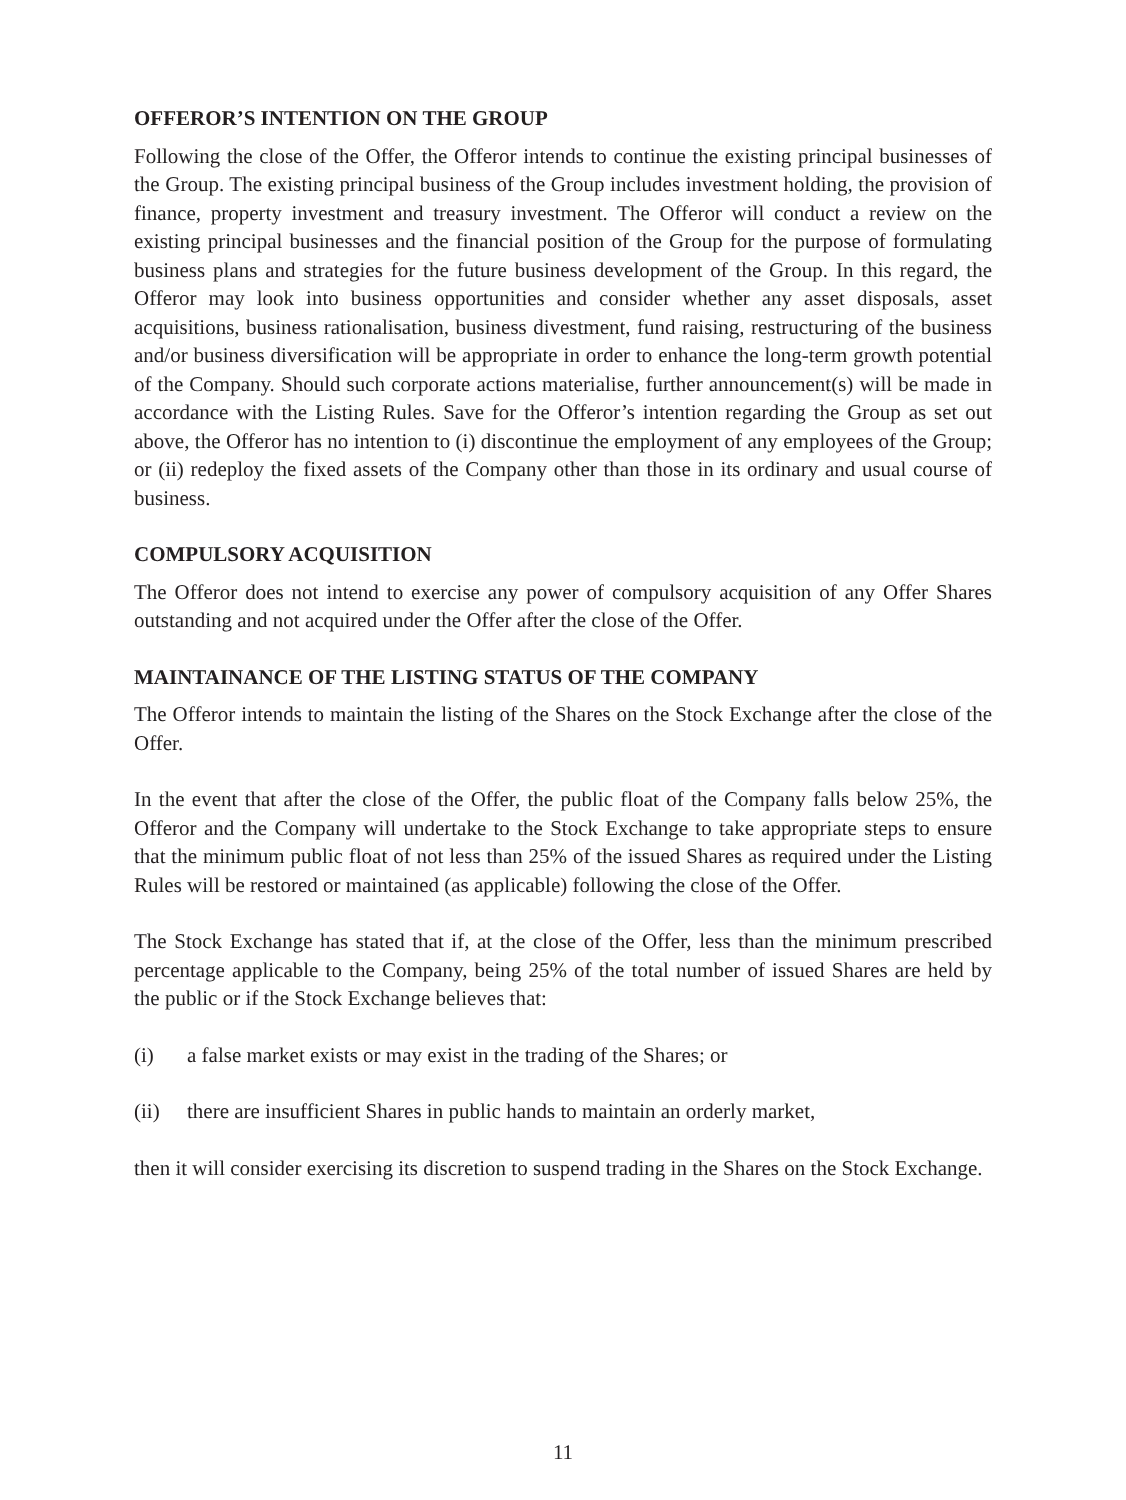OFFEROR’S INTENTION ON THE GROUP
Following the close of the Offer, the Offeror intends to continue the existing principal businesses of the Group. The existing principal business of the Group includes investment holding, the provision of finance, property investment and treasury investment. The Offeror will conduct a review on the existing principal businesses and the financial position of the Group for the purpose of formulating business plans and strategies for the future business development of the Group. In this regard, the Offeror may look into business opportunities and consider whether any asset disposals, asset acquisitions, business rationalisation, business divestment, fund raising, restructuring of the business and/or business diversification will be appropriate in order to enhance the long-term growth potential of the Company. Should such corporate actions materialise, further announcement(s) will be made in accordance with the Listing Rules. Save for the Offeror’s intention regarding the Group as set out above, the Offeror has no intention to (i) discontinue the employment of any employees of the Group; or (ii) redeploy the fixed assets of the Company other than those in its ordinary and usual course of business.
COMPULSORY ACQUISITION
The Offeror does not intend to exercise any power of compulsory acquisition of any Offer Shares outstanding and not acquired under the Offer after the close of the Offer.
MAINTAINANCE OF THE LISTING STATUS OF THE COMPANY
The Offeror intends to maintain the listing of the Shares on the Stock Exchange after the close of the Offer.
In the event that after the close of the Offer, the public float of the Company falls below 25%, the Offeror and the Company will undertake to the Stock Exchange to take appropriate steps to ensure that the minimum public float of not less than 25% of the issued Shares as required under the Listing Rules will be restored or maintained (as applicable) following the close of the Offer.
The Stock Exchange has stated that if, at the close of the Offer, less than the minimum prescribed percentage applicable to the Company, being 25% of the total number of issued Shares are held by the public or if the Stock Exchange believes that:
(i) a false market exists or may exist in the trading of the Shares; or
(ii) there are insufficient Shares in public hands to maintain an orderly market,
then it will consider exercising its discretion to suspend trading in the Shares on the Stock Exchange.
11